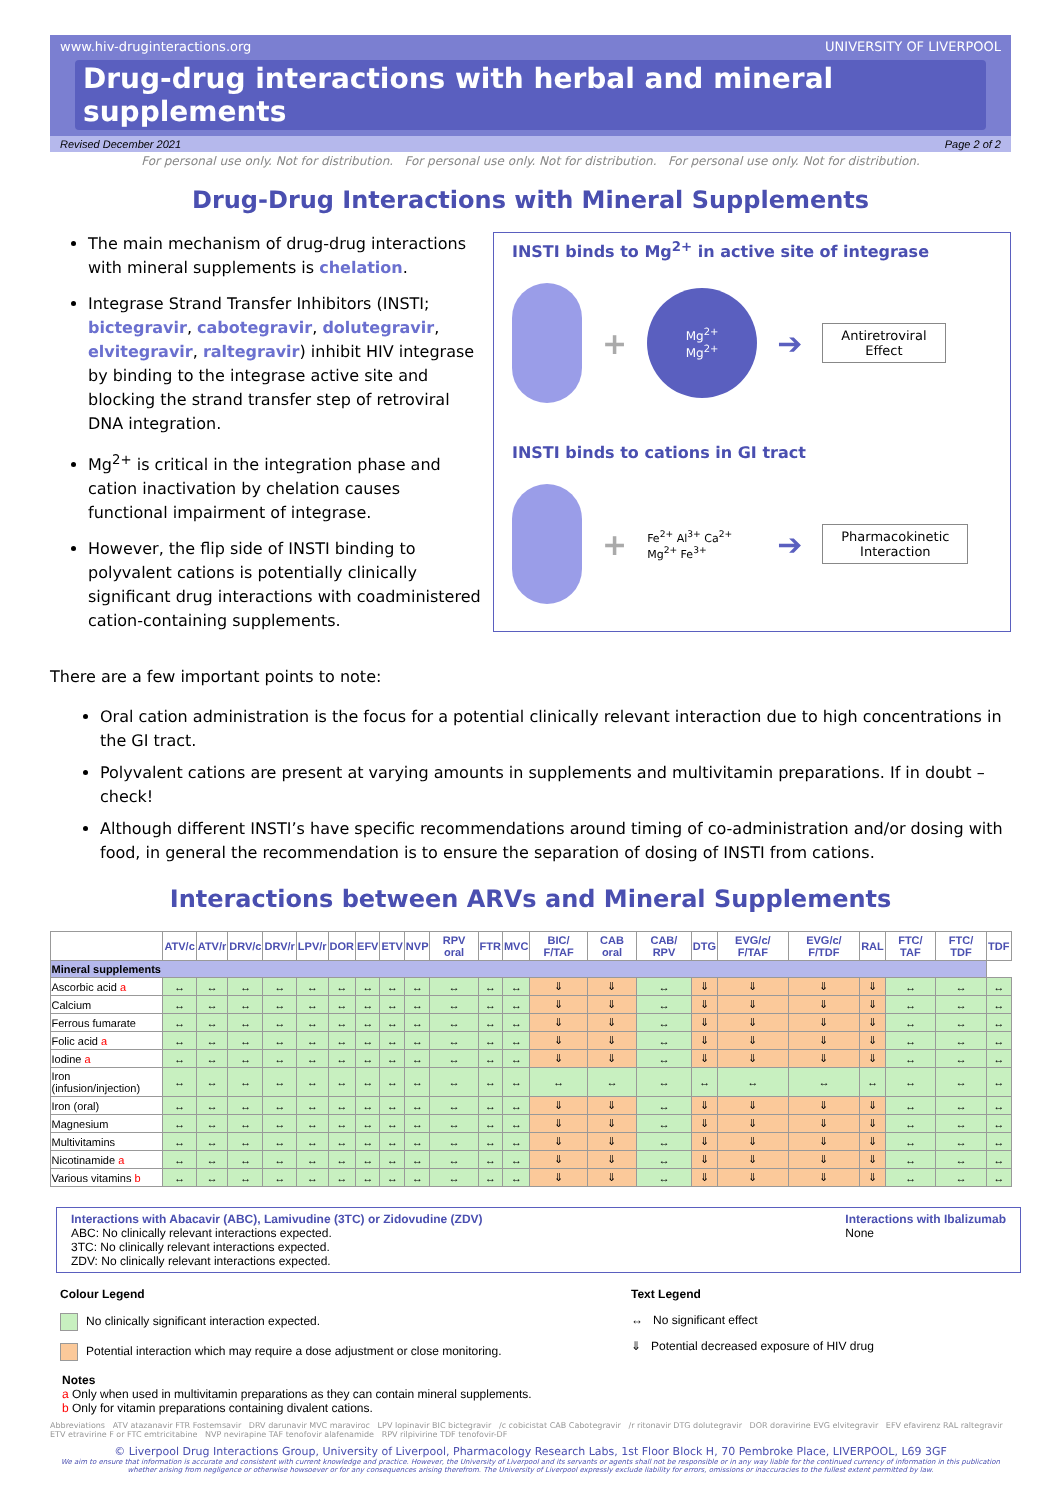www.hiv-druginteractions.org UNIVERSITY OF LIVERPOOL
Drug-drug interactions with herbal and mineral supplements
Revised December 2021 Page 2 of 2
For personal use only. Not for distribution. For personal use only. Not for distribution. For personal use only. Not for distribution.
Drug-Drug Interactions with Mineral Supplements
The main mechanism of drug-drug interactions with mineral supplements is chelation.
Integrase Strand Transfer Inhibitors (INSTI; bictegravir, cabotegravir, dolutegravir, elvitegravir, raltegravir) inhibit HIV integrase by binding to the integrase active site and blocking the strand transfer step of retroviral DNA integration.
Mg<sup>2+</sup> is critical in the integration phase and cation inactivation by chelation causes functional impairment of integrase.
However, the flip side of INSTI binding to polyvalent cations is potentially clinically significant drug interactions with coadministered cation-containing supplements.
INSTI binds to Mg<sup>2+</sup> in active site of integrase
+
Mg<sup>2+</sup>
Mg<sup>2+</sup>
➔
Antiretroviral
Effect
INSTI binds to cations in GI tract
+
Fe<sup>2+</sup> Al<sup>3+</sup> Ca<sup>2+</sup> Mg<sup>2+</sup> Fe<sup>3+</sup>
➔
Pharmacokinetic
Interaction
There are a few important points to note:
Oral cation administration is the focus for a potential clinically relevant interaction due to high concentrations in the GI tract.
Polyvalent cations are present at varying amounts in supplements and multivitamin preparations. If in doubt – check!
Although different INSTI’s have specific recommendations around timing of co-administration and/or dosing with food, in general the recommendation is to ensure the separation of dosing of INSTI from cations.
Interactions between ARVs and Mineral Supplements
| | ATV/c | ATV/r | DRV/c | DRV/r | LPV/r | DOR | EFV | ETV | NVP | RPV oral | FTR | MVC | BIC/ F/TAF | CAB oral | CAB/ RPV | DTG | EVG/c/ F/TAF | EVG/c/ F/TDF | RAL | FTC/ TAF | FTC/ TDF | TDF |
| --- | --- | --- | --- | --- | --- | --- | --- | --- | --- | --- | --- | --- | --- | --- | --- | --- | --- | --- | --- | --- | --- | --- |
| Mineral supplements | | | | | | | | | | | | | | | | | | | | | | |
| Ascorbic acid a | ↔ | ↔ | ↔ | ↔ | ↔ | ↔ | ↔ | ↔ | ↔ | ↔ | ↔ | ↔ | ⇓ | ⇓ | ↔ | ⇓ | ⇓ | ⇓ | ⇓ | ↔ | ↔ | ↔ |
| Calcium | ↔ | ↔ | ↔ | ↔ | ↔ | ↔ | ↔ | ↔ | ↔ | ↔ | ↔ | ↔ | ⇓ | ⇓ | ↔ | ⇓ | ⇓ | ⇓ | ⇓ | ↔ | ↔ | ↔ |
| Ferrous fumarate | ↔ | ↔ | ↔ | ↔ | ↔ | ↔ | ↔ | ↔ | ↔ | ↔ | ↔ | ↔ | ⇓ | ⇓ | ↔ | ⇓ | ⇓ | ⇓ | ⇓ | ↔ | ↔ | ↔ |
| Folic acid a | ↔ | ↔ | ↔ | ↔ | ↔ | ↔ | ↔ | ↔ | ↔ | ↔ | ↔ | ↔ | ⇓ | ⇓ | ↔ | ⇓ | ⇓ | ⇓ | ⇓ | ↔ | ↔ | ↔ |
| Iodine a | ↔ | ↔ | ↔ | ↔ | ↔ | ↔ | ↔ | ↔ | ↔ | ↔ | ↔ | ↔ | ⇓ | ⇓ | ↔ | ⇓ | ⇓ | ⇓ | ⇓ | ↔ | ↔ | ↔ |
| Iron (infusion/injection) | ↔ | ↔ | ↔ | ↔ | ↔ | ↔ | ↔ | ↔ | ↔ | ↔ | ↔ | ↔ | ↔ | ↔ | ↔ | ↔ | ↔ | ↔ | ↔ | ↔ | ↔ | ↔ |
| Iron (oral) | ↔ | ↔ | ↔ | ↔ | ↔ | ↔ | ↔ | ↔ | ↔ | ↔ | ↔ | ↔ | ⇓ | ⇓ | ↔ | ⇓ | ⇓ | ⇓ | ⇓ | ↔ | ↔ | ↔ |
| Magnesium | ↔ | ↔ | ↔ | ↔ | ↔ | ↔ | ↔ | ↔ | ↔ | ↔ | ↔ | ↔ | ⇓ | ⇓ | ↔ | ⇓ | ⇓ | ⇓ | ⇓ | ↔ | ↔ | ↔ |
| Multivitamins | ↔ | ↔ | ↔ | ↔ | ↔ | ↔ | ↔ | ↔ | ↔ | ↔ | ↔ | ↔ | ⇓ | ⇓ | ↔ | ⇓ | ⇓ | ⇓ | ⇓ | ↔ | ↔ | ↔ |
| Nicotinamide a | ↔ | ↔ | ↔ | ↔ | ↔ | ↔ | ↔ | ↔ | ↔ | ↔ | ↔ | ↔ | ⇓ | ⇓ | ↔ | ⇓ | ⇓ | ⇓ | ⇓ | ↔ | ↔ | ↔ |
| Various vitamins b | ↔ | ↔ | ↔ | ↔ | ↔ | ↔ | ↔ | ↔ | ↔ | ↔ | ↔ | ↔ | ⇓ | ⇓ | ↔ | ⇓ | ⇓ | ⇓ | ⇓ | ↔ | ↔ | ↔ |
Interactions with Abacavir (ABC), Lamivudine (3TC) or Zidovudine (ZDV)
ABC: No clinically relevant interactions expected.
3TC: No clinically relevant interactions expected.
ZDV: No clinically relevant interactions expected.
Interactions with Ibalizumab
None
Colour Legend
No clinically significant interaction expected.
Potential interaction which may require a dose adjustment or close monitoring.
Text Legend
↔ No significant effect
⇓ Potential decreased exposure of HIV drug
Notes
a Only when used in multivitamin preparations as they can contain mineral supplements.
b Only for vitamin preparations containing divalent cations.
Abbreviations ATV atazanavir FTR Fostemsavir DRV darunavir MVC maraviroc LPV lopinavir BIC bictegravir /c cobicistat CAB Cabotegravir /r ritonavir DTG dolutegravir DOR doravirine EVG elvitegravir EFV efavirenz RAL raltegravir ETV etravirine F or FTC emtricitabine NVP nevirapine TAF tenofovir alafenamide RPV rilpivirine TDF tenofovir-DF
© Liverpool Drug Interactions Group, University of Liverpool, Pharmacology Research Labs, 1st Floor Block H, 70 Pembroke Place, LIVERPOOL, L69 3GF
We aim to ensure that information is accurate and consistent with current knowledge and practice. However, the University of Liverpool and its servants or agents shall not be responsible or in any way liable for the continued currency of information in this publication whether arising from negligence or otherwise howsoever or for any consequences arising therefrom. The University of Liverpool expressly exclude liability for errors, omissions or inaccuracies to the fullest extent permitted by law.